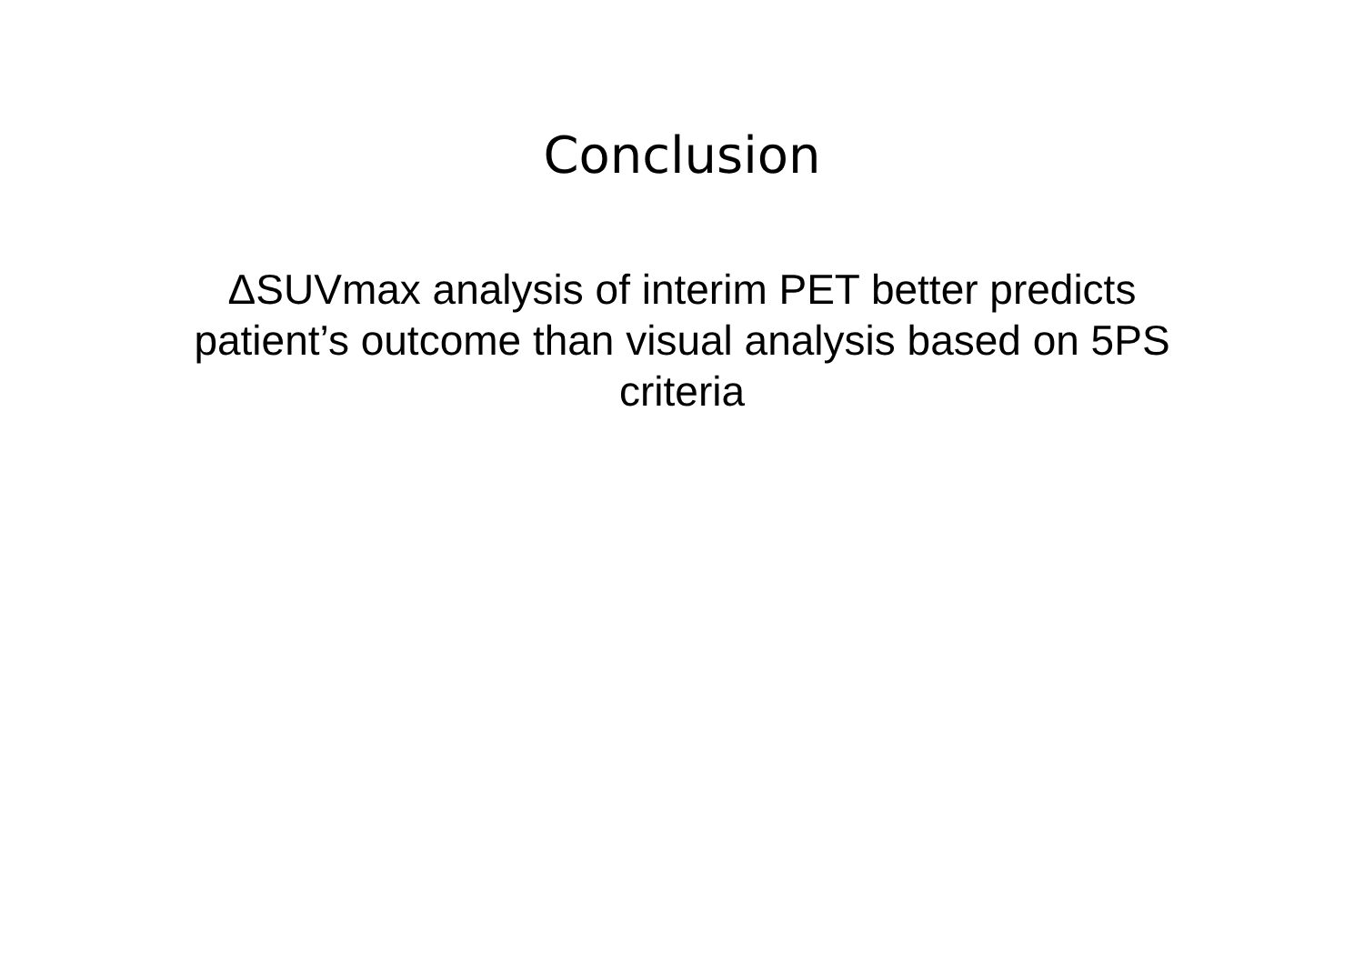Conclusion
ΔSUVmax analysis of interim PET better predicts patient’s outcome than visual analysis based on 5PS criteria